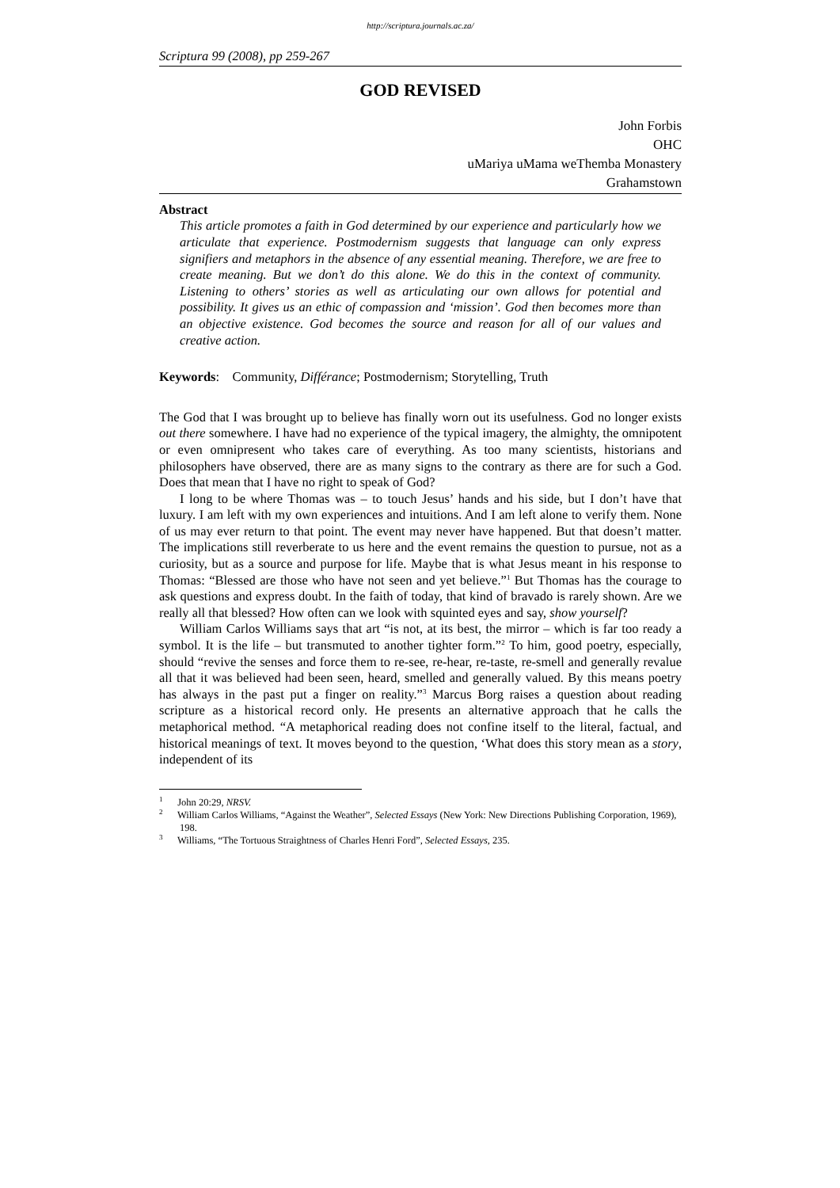http://scriptura.journals.ac.za/
Scriptura 99 (2008), pp 259-267
GOD REVISED
John Forbis
OHC
uMariya uMama weThemba Monastery
Grahamstown
Abstract
This article promotes a faith in God determined by our experience and particularly how we articulate that experience. Postmodernism suggests that language can only express signifiers and metaphors in the absence of any essential meaning. Therefore, we are free to create meaning. But we don’t do this alone. We do this in the context of community. Listening to others’ stories as well as articulating our own allows for potential and possibility. It gives us an ethic of compassion and ‘mission’. God then becomes more than an objective existence. God becomes the source and reason for all of our values and creative action.
Keywords: Community, Différance; Postmodernism; Storytelling, Truth
The God that I was brought up to believe has finally worn out its usefulness. God no longer exists out there somewhere. I have had no experience of the typical imagery, the almighty, the omnipotent or even omnipresent who takes care of everything. As too many scientists, historians and philosophers have observed, there are as many signs to the contrary as there are for such a God. Does that mean that I have no right to speak of God?
I long to be where Thomas was – to touch Jesus’ hands and his side, but I don’t have that luxury. I am left with my own experiences and intuitions. And I am left alone to verify them. None of us may ever return to that point. The event may never have happened. But that doesn’t matter. The implications still reverberate to us here and the event remains the question to pursue, not as a curiosity, but as a source and purpose for life. Maybe that is what Jesus meant in his response to Thomas: “Blessed are those who have not seen and yet believe.”<sup>1</sup> But Thomas has the courage to ask questions and express doubt. In the faith of today, that kind of bravado is rarely shown. Are we really all that blessed? How often can we look with squinted eyes and say, show yourself?
William Carlos Williams says that art “is not, at its best, the mirror – which is far too ready a symbol. It is the life – but transmuted to another tighter form.”<sup>2</sup> To him, good poetry, especially, should “revive the senses and force them to re-see, re-hear, re-taste, re-smell and generally revalue all that it was believed had been seen, heard, smelled and generally valued. By this means poetry has always in the past put a finger on reality.”<sup>3</sup> Marcus Borg raises a question about reading scripture as a historical record only. He presents an alternative approach that he calls the metaphorical method. “A metaphorical reading does not confine itself to the literal, factual, and historical meanings of text. It moves beyond to the question, ‘What does this story mean as a story, independent of its
<sup>1</sup> John 20:29, NRSV.
<sup>2</sup> William Carlos Williams, “Against the Weather”, Selected Essays (New York: New Directions Publishing Corporation, 1969), 198.
<sup>3</sup> Williams, “The Tortuous Straightness of Charles Henri Ford”, Selected Essays, 235.